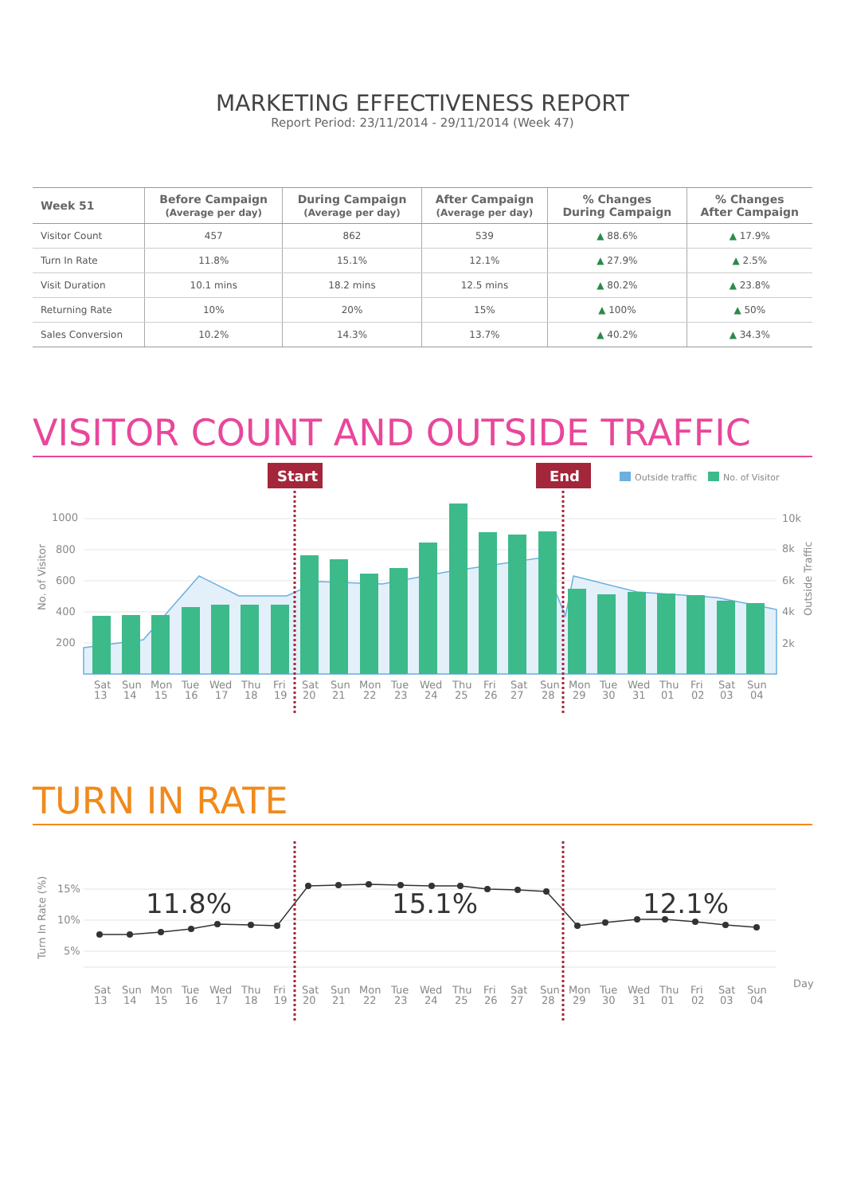MARKETING EFFECTIVENESS REPORT
Report Period: 23/11/2014 - 29/11/2014 (Week 47)
| Week 51 | Before Campaign (Average per day) | During Campaign (Average per day) | After Campaign (Average per day) | % Changes During Campaign | % Changes After Campaign |
| --- | --- | --- | --- | --- | --- |
| Visitor Count | 457 | 862 | 539 | ▲ 88.6% | ▲ 17.9% |
| Turn In Rate | 11.8% | 15.1% | 12.1% | ▲ 27.9% | ▲ 2.5% |
| Visit Duration | 10.1 mins | 18.2 mins | 12.5 mins | ▲ 80.2% | ▲ 23.8% |
| Returning Rate | 10% | 20% | 15% | ▲ 100% | ▲ 50% |
| Sales Conversion | 10.2% | 14.3% | 13.7% | ▲ 40.2% | ▲ 34.3% |
VISITOR COUNT AND OUTSIDE TRAFFIC
Start
End
Outside traffic
No. of Visitor
1000
800
600
400
200
10k
8k
6k
4k
2k
No. of Visitor
Outside Traffic
Sat
Sun
Mon
Tue
Wed
Thu
Fri
Sat
Sun
Mon
Tue
Wed
Thu
Fri
Sat
Sun
Mon
Tue
Wed
Thu
Fri
Sat
Sun
13
14
15
16
17
18
19
20
21
22
23
24
25
26
27
28
29
30
31
01
02
03
04
TURN IN RATE
15%
10%
5%
Turn In Rate (%)
Day
11.8%
15.1%
12.1%
Sat
Sun
Mon
Tue
Wed
Thu
Fri
Sat
Sun
Mon
Tue
Wed
Thu
Fri
Sat
Sun
Mon
Tue
Wed
Thu
Fri
Sat
Sun
13
14
15
16
17
18
19
20
21
22
23
24
25
26
27
28
29
30
31
01
02
03
04